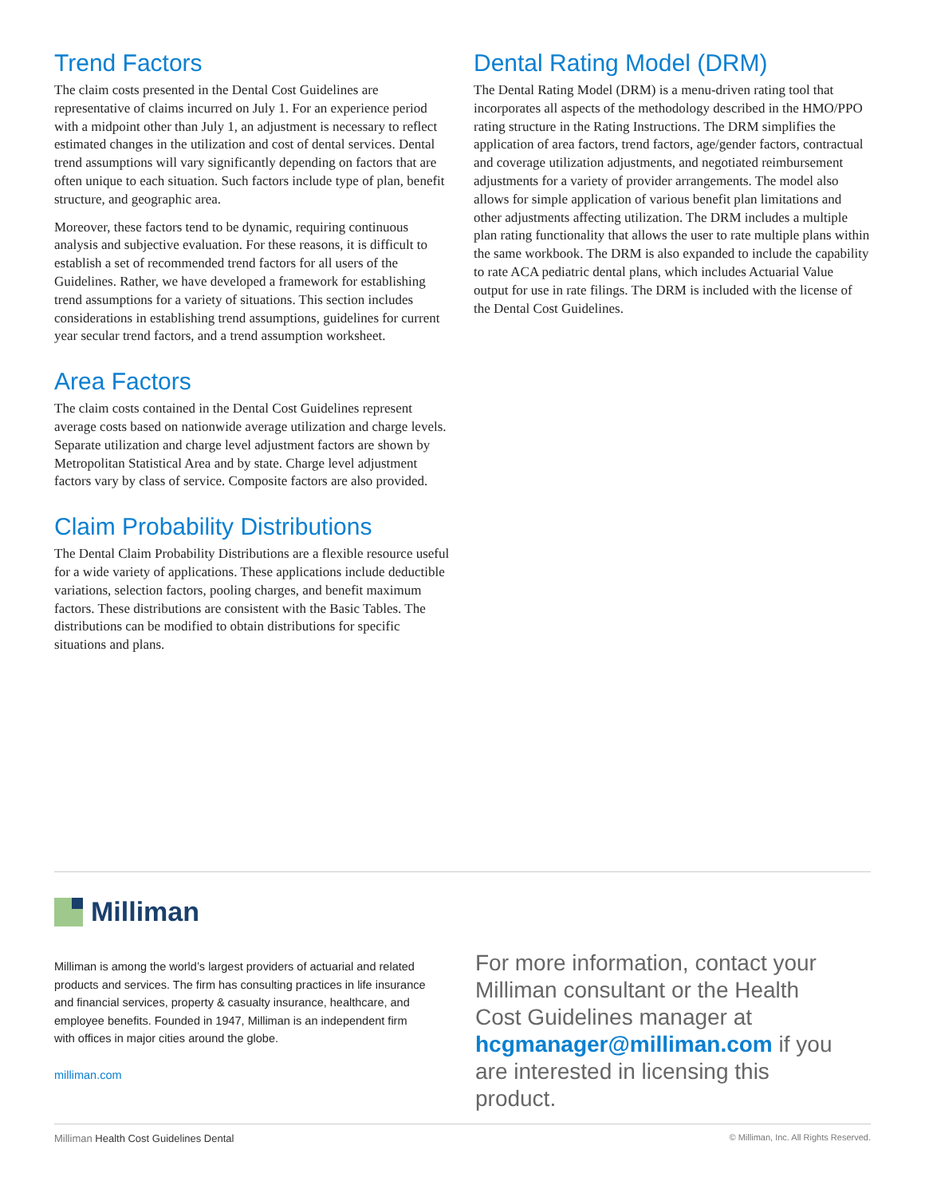Trend Factors
The claim costs presented in the Dental Cost Guidelines are representative of claims incurred on July 1. For an experience period with a midpoint other than July 1, an adjustment is necessary to reflect estimated changes in the utilization and cost of dental services. Dental trend assumptions will vary significantly depending on factors that are often unique to each situation. Such factors include type of plan, benefit structure, and geographic area.
Moreover, these factors tend to be dynamic, requiring continuous analysis and subjective evaluation. For these reasons, it is difficult to establish a set of recommended trend factors for all users of the Guidelines. Rather, we have developed a framework for establishing trend assumptions for a variety of situations. This section includes considerations in establishing trend assumptions, guidelines for current year secular trend factors, and a trend assumption worksheet.
Area Factors
The claim costs contained in the Dental Cost Guidelines represent average costs based on nationwide average utilization and charge levels. Separate utilization and charge level adjustment factors are shown by Metropolitan Statistical Area and by state. Charge level adjustment factors vary by class of service. Composite factors are also provided.
Claim Probability Distributions
The Dental Claim Probability Distributions are a flexible resource useful for a wide variety of applications. These applications include deductible variations, selection factors, pooling charges, and benefit maximum factors. These distributions are consistent with the Basic Tables. The distributions can be modified to obtain distributions for specific situations and plans.
Dental Rating Model (DRM)
The Dental Rating Model (DRM) is a menu-driven rating tool that incorporates all aspects of the methodology described in the HMO/PPO rating structure in the Rating Instructions. The DRM simplifies the application of area factors, trend factors, age/gender factors, contractual and coverage utilization adjustments, and negotiated reimbursement adjustments for a variety of provider arrangements. The model also allows for simple application of various benefit plan limitations and other adjustments affecting utilization. The DRM includes a multiple plan rating functionality that allows the user to rate multiple plans within the same workbook. The DRM is also expanded to include the capability to rate ACA pediatric dental plans, which includes Actuarial Value output for use in rate filings. The DRM is included with the license of the Dental Cost Guidelines.
Milliman
Milliman is among the world’s largest providers of actuarial and related products and services. The firm has consulting practices in life insurance and financial services, property & casualty insurance, healthcare, and employee benefits. Founded in 1947, Milliman is an independent firm with offices in major cities around the globe.
milliman.com
For more information, contact your Milliman consultant or the Health Cost Guidelines manager at hcgmanager@milliman.com if you are interested in licensing this product.
Milliman Health Cost Guidelines Dental © Milliman, Inc. All Rights Reserved.